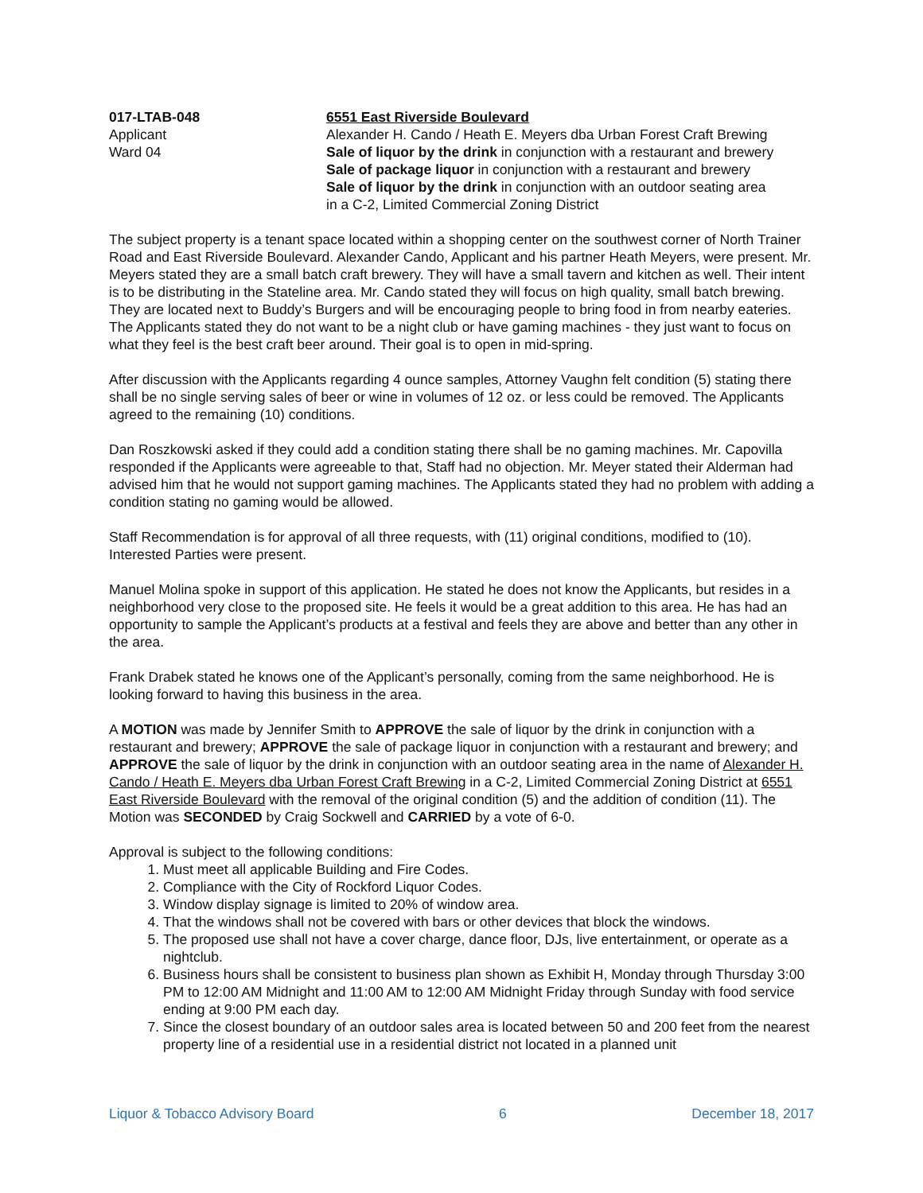017-LTAB-048
Applicant
Ward 04
6551 East Riverside Boulevard
Alexander H. Cando / Heath E. Meyers dba Urban Forest Craft Brewing
Sale of liquor by the drink in conjunction with a restaurant and brewery
Sale of package liquor in conjunction with a restaurant and brewery
Sale of liquor by the drink in conjunction with an outdoor seating area
in a C-2, Limited Commercial Zoning District
The subject property is a tenant space located within a shopping center on the southwest corner of North Trainer Road and East Riverside Boulevard. Alexander Cando, Applicant and his partner Heath Meyers, were present. Mr. Meyers stated they are a small batch craft brewery. They will have a small tavern and kitchen as well. Their intent is to be distributing in the Stateline area. Mr. Cando stated they will focus on high quality, small batch brewing. They are located next to Buddy’s Burgers and will be encouraging people to bring food in from nearby eateries. The Applicants stated they do not want to be a night club or have gaming machines - they just want to focus on what they feel is the best craft beer around. Their goal is to open in mid-spring.
After discussion with the Applicants regarding 4 ounce samples, Attorney Vaughn felt condition (5) stating there shall be no single serving sales of beer or wine in volumes of 12 oz. or less could be removed. The Applicants agreed to the remaining (10) conditions.
Dan Roszkowski asked if they could add a condition stating there shall be no gaming machines. Mr. Capovilla responded if the Applicants were agreeable to that, Staff had no objection. Mr. Meyer stated their Alderman had advised him that he would not support gaming machines. The Applicants stated they had no problem with adding a condition stating no gaming would be allowed.
Staff Recommendation is for approval of all three requests, with (11) original conditions, modified to (10). Interested Parties were present.
Manuel Molina spoke in support of this application. He stated he does not know the Applicants, but resides in a neighborhood very close to the proposed site. He feels it would be a great addition to this area. He has had an opportunity to sample the Applicant’s products at a festival and feels they are above and better than any other in the area.
Frank Drabek stated he knows one of the Applicant’s personally, coming from the same neighborhood. He is looking forward to having this business in the area.
A MOTION was made by Jennifer Smith to APPROVE the sale of liquor by the drink in conjunction with a restaurant and brewery; APPROVE the sale of package liquor in conjunction with a restaurant and brewery; and APPROVE the sale of liquor by the drink in conjunction with an outdoor seating area in the name of Alexander H. Cando / Heath E. Meyers dba Urban Forest Craft Brewing in a C-2, Limited Commercial Zoning District at 6551 East Riverside Boulevard with the removal of the original condition (5) and the addition of condition (11). The Motion was SECONDED by Craig Sockwell and CARRIED by a vote of 6-0.
Approval is subject to the following conditions:
1. Must meet all applicable Building and Fire Codes.
2. Compliance with the City of Rockford Liquor Codes.
3. Window display signage is limited to 20% of window area.
4. That the windows shall not be covered with bars or other devices that block the windows.
5. The proposed use shall not have a cover charge, dance floor, DJs, live entertainment, or operate as a nightclub.
6. Business hours shall be consistent to business plan shown as Exhibit H, Monday through Thursday 3:00 PM to 12:00 AM Midnight and 11:00 AM to 12:00 AM Midnight Friday through Sunday with food service ending at 9:00 PM each day.
7. Since the closest boundary of an outdoor sales area is located between 50 and 200 feet from the nearest property line of a residential use in a residential district not located in a planned unit
Liquor & Tobacco Advisory Board 6 December 18, 2017